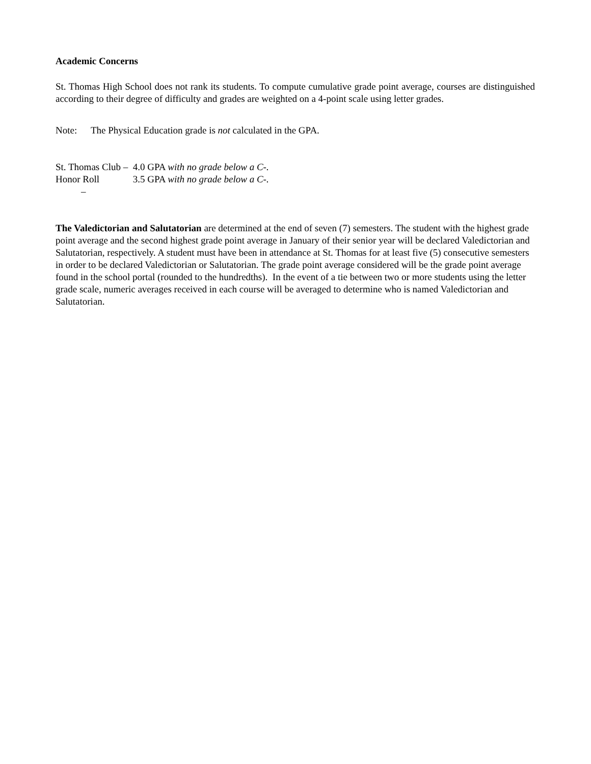Academic Concerns
St. Thomas High School does not rank its students. To compute cumulative grade point average, courses are distinguished according to their degree of difficulty and grades are weighted on a 4-point scale using letter grades.
Note: The Physical Education grade is not calculated in the GPA.
St. Thomas Club – 4.0 GPA with no grade below a C-.
Honor Roll – 3.5 GPA with no grade below a C-.
The Valedictorian and Salutatorian are determined at the end of seven (7) semesters. The student with the highest grade point average and the second highest grade point average in January of their senior year will be declared Valedictorian and Salutatorian, respectively. A student must have been in attendance at St. Thomas for at least five (5) consecutive semesters in order to be declared Valedictorian or Salutatorian. The grade point average considered will be the grade point average found in the school portal (rounded to the hundredths). In the event of a tie between two or more students using the letter grade scale, numeric averages received in each course will be averaged to determine who is named Valedictorian and Salutatorian.